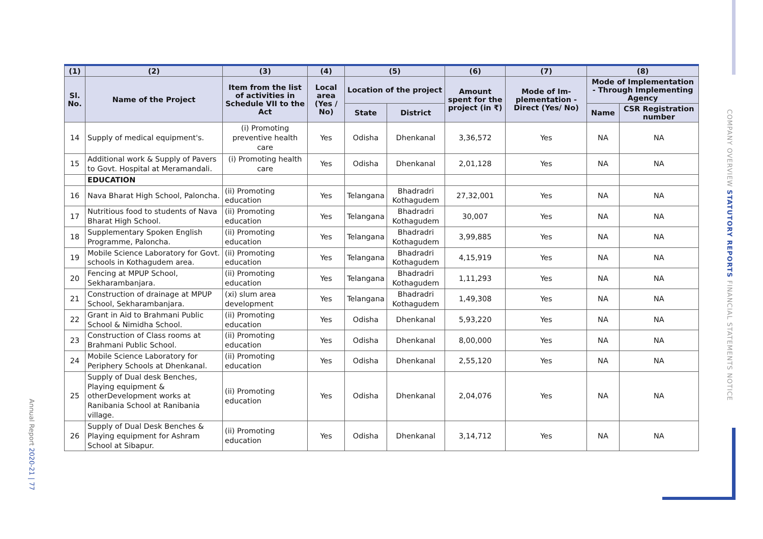| (1) | (2) | (3) | (4) | (5) | | (6) | (7) | (8) | |
| --- | --- | --- | --- | --- | --- | --- | --- | --- | --- |
| Sl. No. | Name of the Project | Item from the list of activities in Schedule VII to the Act | Local area (Yes / No) | Location of the project | | Amount spent for the project (in ₹) | Mode of Im-plementation - Direct (Yes/ No) | Mode of Implementation - Through Implementing Agency | |
| | | | | State | District | | | Name | CSR Registration number |
| 14 | Supply of medical equipment's. | (i) Promoting preventive health care | Yes | Odisha | Dhenkanal | 3,36,572 | Yes | NA | NA |
| 15 | Additional work & Supply of Pavers to Govt. Hospital at Meramandali. | (i) Promoting health care | Yes | Odisha | Dhenkanal | 2,01,128 | Yes | NA | NA |
| | EDUCATION | | | | | | | | |
| 16 | Nava Bharat High School, Paloncha. | (ii) Promoting education | Yes | Telangana | Bhadradri Kothagudem | 27,32,001 | Yes | NA | NA |
| 17 | Nutritious food to students of Nava Bharat High School. | (ii) Promoting education | Yes | Telangana | Bhadradri Kothagudem | 30,007 | Yes | NA | NA |
| 18 | Supplementary Spoken English Programme, Paloncha. | (ii) Promoting education | Yes | Telangana | Bhadradri Kothagudem | 3,99,885 | Yes | NA | NA |
| 19 | Mobile Science Laboratory for Govt. schools in Kothagudem area. | (ii) Promoting education | Yes | Telangana | Bhadradri Kothagudem | 4,15,919 | Yes | NA | NA |
| 20 | Fencing at MPUP School, Sekharambanjara. | (ii) Promoting education | Yes | Telangana | Bhadradri Kothagudem | 1,11,293 | Yes | NA | NA |
| 21 | Construction of drainage at MPUP School, Sekharambanjara. | (xi) slum area development | Yes | Telangana | Bhadradri Kothagudem | 1,49,308 | Yes | NA | NA |
| 22 | Grant in Aid to Brahmani Public School & Nimidha School. | (ii) Promoting education | Yes | Odisha | Dhenkanal | 5,93,220 | Yes | NA | NA |
| 23 | Construction of Class rooms at Brahmani Public School. | (ii) Promoting education | Yes | Odisha | Dhenkanal | 8,00,000 | Yes | NA | NA |
| 24 | Mobile Science Laboratory for Periphery Schools at Dhenkanal. | (ii) Promoting education | Yes | Odisha | Dhenkanal | 2,55,120 | Yes | NA | NA |
| 25 | Supply of Dual desk Benches, Playing equipment & otherDevelopment works at Ranibania School at Ranibania village. | (ii) Promoting education | Yes | Odisha | Dhenkanal | 2,04,076 | Yes | NA | NA |
| 26 | Supply of Dual Desk Benches & Playing equipment for Ashram School at Sibapur. | (ii) Promoting education | Yes | Odisha | Dhenkanal | 3,14,712 | Yes | NA | NA |
COMPANY OVERVIEW STATUTORY REPORTS FINANCIAL STATEMENTS NOTICE
Annual Report 2020-21 | 77